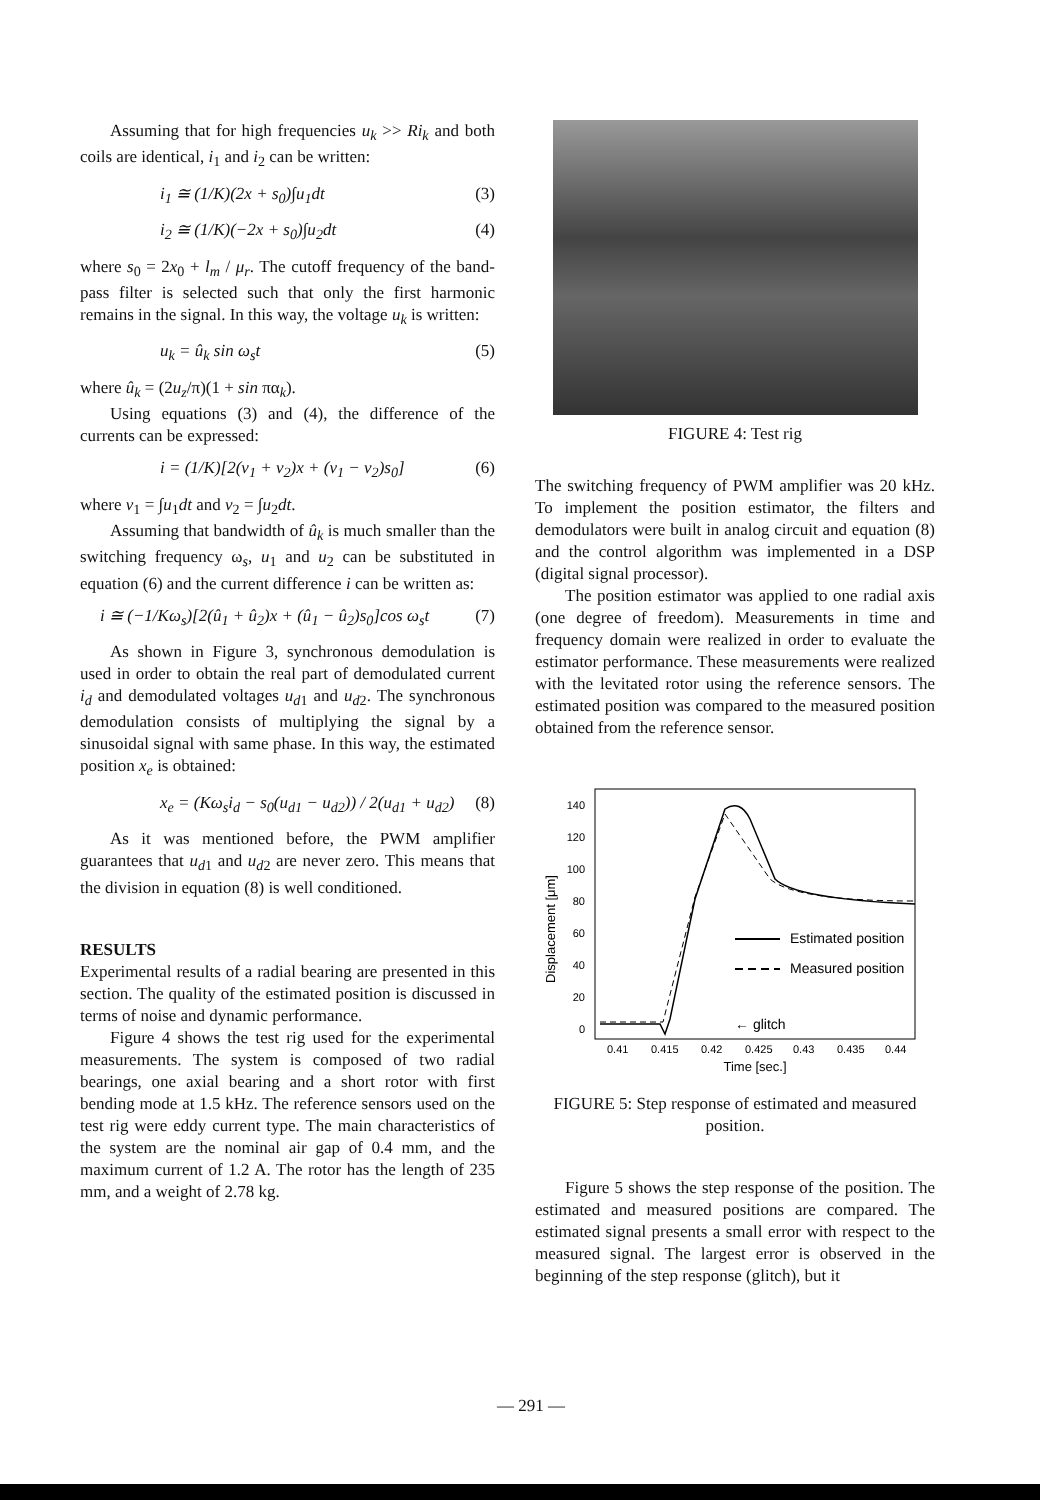Assuming that for high frequencies u<sub>k</sub> >> Ri<sub>k</sub> and both coils are identical, i<sub>1</sub> and i<sub>2</sub> can be written:
i<sub>1</sub> ≅ (1/K)(2x + s<sub>0</sub>)∫u<sub>1</sub>dt (3)
i<sub>2</sub> ≅ (1/K)(−2x + s<sub>0</sub>)∫u<sub>2</sub>dt (4)
where s<sub>0</sub> = 2x<sub>0</sub> + l<sub>m</sub> / μ<sub>r</sub>. The cutoff frequency of the band-pass filter is selected such that only the first harmonic remains in the signal. In this way, the voltage u<sub>k</sub> is written:
u<sub>k</sub> = û<sub>k</sub> sin ω<sub>s</sub>t (5)
where û<sub>k</sub> = (2u<sub>z</sub>/π)(1 + sin πα<sub>k</sub>).
Using equations (3) and (4), the difference of the currents can be expressed:
i = (1/K)[2(v<sub>1</sub> + v<sub>2</sub>)x + (v<sub>1</sub> − v<sub>2</sub>)s<sub>0</sub>] (6)
where v<sub>1</sub> = ∫u<sub>1</sub>dt and v<sub>2</sub> = ∫u<sub>2</sub>dt.
Assuming that bandwidth of û<sub>k</sub> is much smaller than the switching frequency ω<sub>s</sub>, u<sub>1</sub> and u<sub>2</sub> can be substituted in equation (6) and the current difference i can be written as:
i ≅ (−1/Kω<sub>s</sub>)[2(û<sub>1</sub> + û<sub>2</sub>)x + (û<sub>1</sub> − û<sub>2</sub>)s<sub>0</sub>]cos ω<sub>s</sub>t (7)
As shown in Figure 3, synchronous demodulation is used in order to obtain the real part of demodulated current i<sub>d</sub> and demodulated voltages u<sub>d1</sub> and u<sub>d2</sub>. The synchronous demodulation consists of multiplying the signal by a sinusoidal signal with same phase. In this way, the estimated position x<sub>e</sub> is obtained:
x<sub>e</sub> = (Kω<sub>s</sub>i<sub>d</sub> − s<sub>0</sub>(u<sub>d1</sub> − u<sub>d2</sub>)) / 2(u<sub>d1</sub> + u<sub>d2</sub>) (8)
As it was mentioned before, the PWM amplifier guarantees that u<sub>d1</sub> and u<sub>d2</sub> are never zero. This means that the division in equation (8) is well conditioned.
RESULTS
Experimental results of a radial bearing are presented in this section. The quality of the estimated position is discussed in terms of noise and dynamic performance.
Figure 4 shows the test rig used for the experimental measurements. The system is composed of two radial bearings, one axial bearing and a short rotor with first bending mode at 1.5 kHz. The reference sensors used on the test rig were eddy current type. The main characteristics of the system are the nominal air gap of 0.4 mm, and the maximum current of 1.2 A. The rotor has the length of 235 mm, and a weight of 2.78 kg.
FIGURE 4: Test rig
The switching frequency of PWM amplifier was 20 kHz. To implement the position estimator, the filters and demodulators were built in analog circuit and equation (8) and the control algorithm was implemented in a DSP (digital signal processor).
The position estimator was applied to one radial axis (one degree of freedom). Measurements in time and frequency domain were realized in order to evaluate the estimator performance. These measurements were realized with the levitated rotor using the reference sensors. The estimated position was compared to the measured position obtained from the reference sensor.
Displacement [μm]
140
120
100
80
60
40
20
0
Estimated position
Measured position
← glitch
0.41
0.415
0.42
0.425
0.43
0.435
0.44
Time [sec.]
FIGURE 5: Step response of estimated and measured position.
Figure 5 shows the step response of the position. The estimated and measured positions are compared. The estimated signal presents a small error with respect to the measured signal. The largest error is observed in the beginning of the step response (glitch), but it
— 291 —